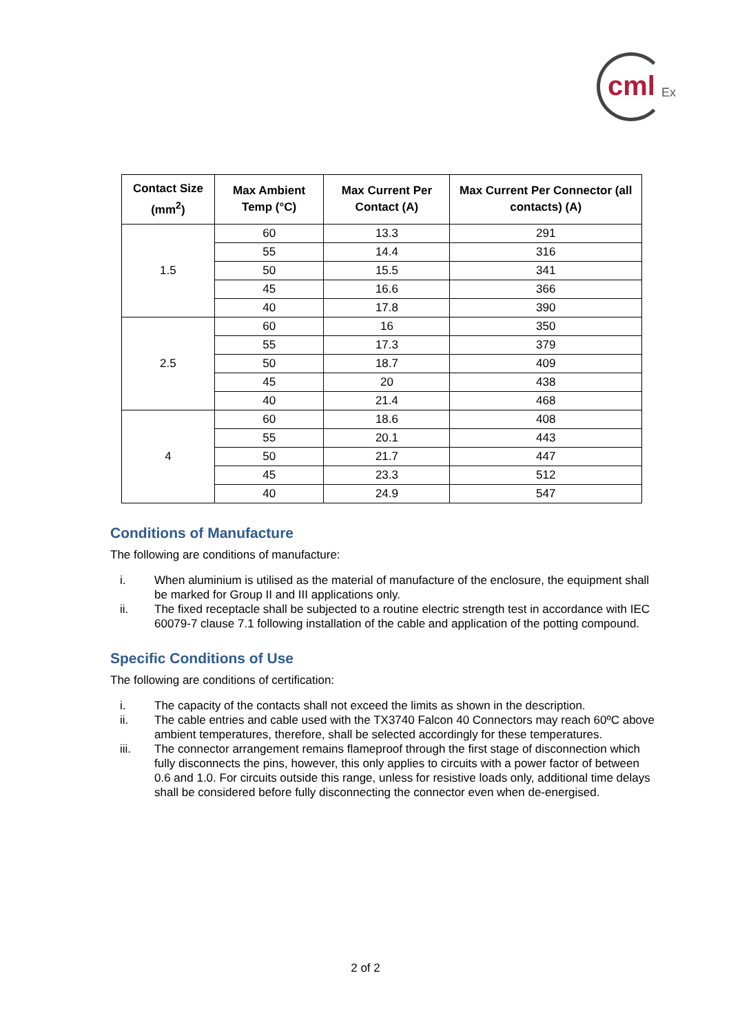cml Ex
| Contact Size (mm<sup>2</sup>) | Max Ambient Temp (°C) | Max Current Per Contact (A) | Max Current Per Connector (all contacts) (A) |
| --- | --- | --- | --- |
| 1.5 | 60 | 13.3 | 291 |
| | 55 | 14.4 | 316 |
| | 50 | 15.5 | 341 |
| | 45 | 16.6 | 366 |
| | 40 | 17.8 | 390 |
| 2.5 | 60 | 16 | 350 |
| | 55 | 17.3 | 379 |
| | 50 | 18.7 | 409 |
| | 45 | 20 | 438 |
| | 40 | 21.4 | 468 |
| 4 | 60 | 18.6 | 408 |
| | 55 | 20.1 | 443 |
| | 50 | 21.7 | 447 |
| | 45 | 23.3 | 512 |
| | 40 | 24.9 | 547 |
Conditions of Manufacture
The following are conditions of manufacture:
i. When aluminium is utilised as the material of manufacture of the enclosure, the equipment shall be marked for Group II and III applications only.
ii. The fixed receptacle shall be subjected to a routine electric strength test in accordance with IEC 60079-7 clause 7.1 following installation of the cable and application of the potting compound.
Specific Conditions of Use
The following are conditions of certification:
i. The capacity of the contacts shall not exceed the limits as shown in the description.
ii. The cable entries and cable used with the TX3740 Falcon 40 Connectors may reach 60ºC above ambient temperatures, therefore, shall be selected accordingly for these temperatures.
iii. The connector arrangement remains flameproof through the first stage of disconnection which fully disconnects the pins, however, this only applies to circuits with a power factor of between 0.6 and 1.0. For circuits outside this range, unless for resistive loads only, additional time delays shall be considered before fully disconnecting the connector even when de-energised.
2 of 2